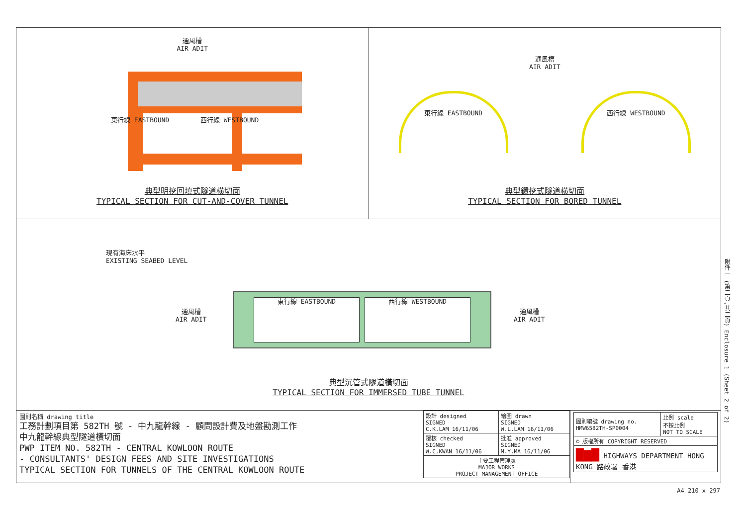通風槽
AIR ADIT
東行線 EASTBOUND 西行線 WESTBOUND
典型明挖回填式隧道橫切面
TYPICAL SECTION FOR CUT-AND-COVER TUNNEL
通風槽
AIR ADIT
東行線 EASTBOUND
西行線 WESTBOUND
典型鑽挖式隧道橫切面
TYPICAL SECTION FOR BORED TUNNEL
現有海床水平
EXISTING SEABED LEVEL
通風槽
AIR ADIT
東行線 EASTBOUND 西行線 WESTBOUND
通風槽
AIR ADIT
典型沉管式隧道橫切面
TYPICAL SECTION FOR IMMERSED TUBE TUNNEL
圖則名稱 drawing title
工務計劃項目第 582TH 號 - 中九龍幹線 - 顧問設計費及地盤勘測工作
中九龍幹線典型隧道橫切面
PWP ITEM NO. 582TH - CENTRAL KOWLOON ROUTE
- CONSULTANTS' DESIGN FEES AND SITE INVESTIGATIONS
TYPICAL SECTION FOR TUNNELS OF THE CENTRAL KOWLOON ROUTE
| 設計 designed SIGNED C.K.LAM 16/11/06 | 繪圖 drawn SIGNED W.L.LAM 16/11/06 |
| 覆核 checked SIGNED W.C.KWAN 16/11/06 | 批准 approved SIGNED M.Y.MA 16/11/06 |
| 主要工程管理處 MAJOR WORKS PROJECT MANAGEMENT OFFICE | |
| 圖則編號 drawing no. HMW6582TH-SP0004 | 比例 scale 不按比例 NOT TO SCALE |
| © 版權所有 COPYRIGHT RESERVED | |
| ▇▆▇ HIGHWAYS DEPARTMENT HONG KONG 路政署 香港 | |
附件一 (第二頁,共二頁) Enclosure 1 (Sheet 2 of 2)
A4 210 x 297